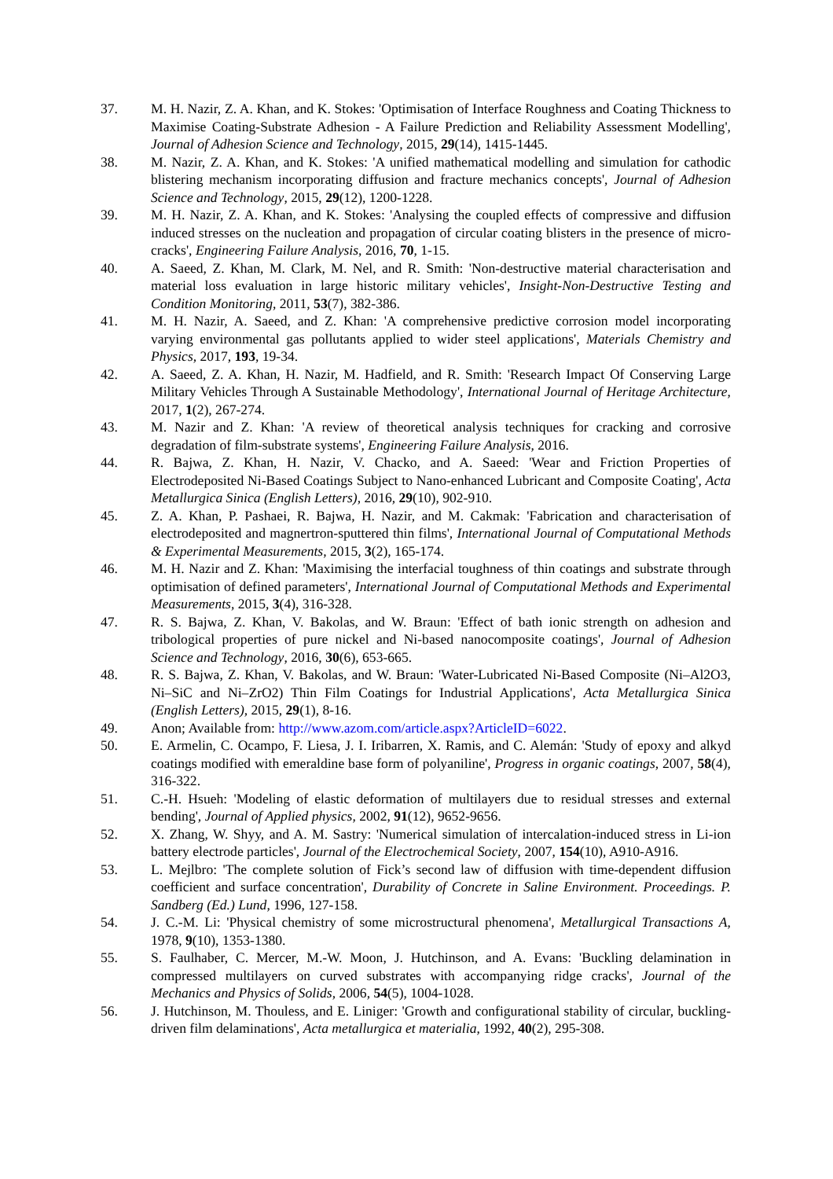37. M. H. Nazir, Z. A. Khan, and K. Stokes: 'Optimisation of Interface Roughness and Coating Thickness to Maximise Coating-Substrate Adhesion - A Failure Prediction and Reliability Assessment Modelling', Journal of Adhesion Science and Technology, 2015, 29(14), 1415-1445.
38. M. Nazir, Z. A. Khan, and K. Stokes: 'A unified mathematical modelling and simulation for cathodic blistering mechanism incorporating diffusion and fracture mechanics concepts', Journal of Adhesion Science and Technology, 2015, 29(12), 1200-1228.
39. M. H. Nazir, Z. A. Khan, and K. Stokes: 'Analysing the coupled effects of compressive and diffusion induced stresses on the nucleation and propagation of circular coating blisters in the presence of micro-cracks', Engineering Failure Analysis, 2016, 70, 1-15.
40. A. Saeed, Z. Khan, M. Clark, M. Nel, and R. Smith: 'Non-destructive material characterisation and material loss evaluation in large historic military vehicles', Insight-Non-Destructive Testing and Condition Monitoring, 2011, 53(7), 382-386.
41. M. H. Nazir, A. Saeed, and Z. Khan: 'A comprehensive predictive corrosion model incorporating varying environmental gas pollutants applied to wider steel applications', Materials Chemistry and Physics, 2017, 193, 19-34.
42. A. Saeed, Z. A. Khan, H. Nazir, M. Hadfield, and R. Smith: 'Research Impact Of Conserving Large Military Vehicles Through A Sustainable Methodology', International Journal of Heritage Architecture, 2017, 1(2), 267-274.
43. M. Nazir and Z. Khan: 'A review of theoretical analysis techniques for cracking and corrosive degradation of film-substrate systems', Engineering Failure Analysis, 2016.
44. R. Bajwa, Z. Khan, H. Nazir, V. Chacko, and A. Saeed: 'Wear and Friction Properties of Electrodeposited Ni-Based Coatings Subject to Nano-enhanced Lubricant and Composite Coating', Acta Metallurgica Sinica (English Letters), 2016, 29(10), 902-910.
45. Z. A. Khan, P. Pashaei, R. Bajwa, H. Nazir, and M. Cakmak: 'Fabrication and characterisation of electrodeposited and magnertron-sputtered thin films', International Journal of Computational Methods & Experimental Measurements, 2015, 3(2), 165-174.
46. M. H. Nazir and Z. Khan: 'Maximising the interfacial toughness of thin coatings and substrate through optimisation of defined parameters', International Journal of Computational Methods and Experimental Measurements, 2015, 3(4), 316-328.
47. R. S. Bajwa, Z. Khan, V. Bakolas, and W. Braun: 'Effect of bath ionic strength on adhesion and tribological properties of pure nickel and Ni-based nanocomposite coatings', Journal of Adhesion Science and Technology, 2016, 30(6), 653-665.
48. R. S. Bajwa, Z. Khan, V. Bakolas, and W. Braun: 'Water-Lubricated Ni-Based Composite (Ni–Al2O3, Ni–SiC and Ni–ZrO2) Thin Film Coatings for Industrial Applications', Acta Metallurgica Sinica (English Letters), 2015, 29(1), 8-16.
49. Anon; Available from: http://www.azom.com/article.aspx?ArticleID=6022.
50. E. Armelin, C. Ocampo, F. Liesa, J. I. Iribarren, X. Ramis, and C. Alemán: 'Study of epoxy and alkyd coatings modified with emeraldine base form of polyaniline', Progress in organic coatings, 2007, 58(4), 316-322.
51. C.-H. Hsueh: 'Modeling of elastic deformation of multilayers due to residual stresses and external bending', Journal of Applied physics, 2002, 91(12), 9652-9656.
52. X. Zhang, W. Shyy, and A. M. Sastry: 'Numerical simulation of intercalation-induced stress in Li-ion battery electrode particles', Journal of the Electrochemical Society, 2007, 154(10), A910-A916.
53. L. Mejlbro: 'The complete solution of Fick’s second law of diffusion with time-dependent diffusion coefficient and surface concentration', Durability of Concrete in Saline Environment. Proceedings. P. Sandberg (Ed.) Lund, 1996, 127-158.
54. J. C.-M. Li: 'Physical chemistry of some microstructural phenomena', Metallurgical Transactions A, 1978, 9(10), 1353-1380.
55. S. Faulhaber, C. Mercer, M.-W. Moon, J. Hutchinson, and A. Evans: 'Buckling delamination in compressed multilayers on curved substrates with accompanying ridge cracks', Journal of the Mechanics and Physics of Solids, 2006, 54(5), 1004-1028.
56. J. Hutchinson, M. Thouless, and E. Liniger: 'Growth and configurational stability of circular, buckling-driven film delaminations', Acta metallurgica et materialia, 1992, 40(2), 295-308.